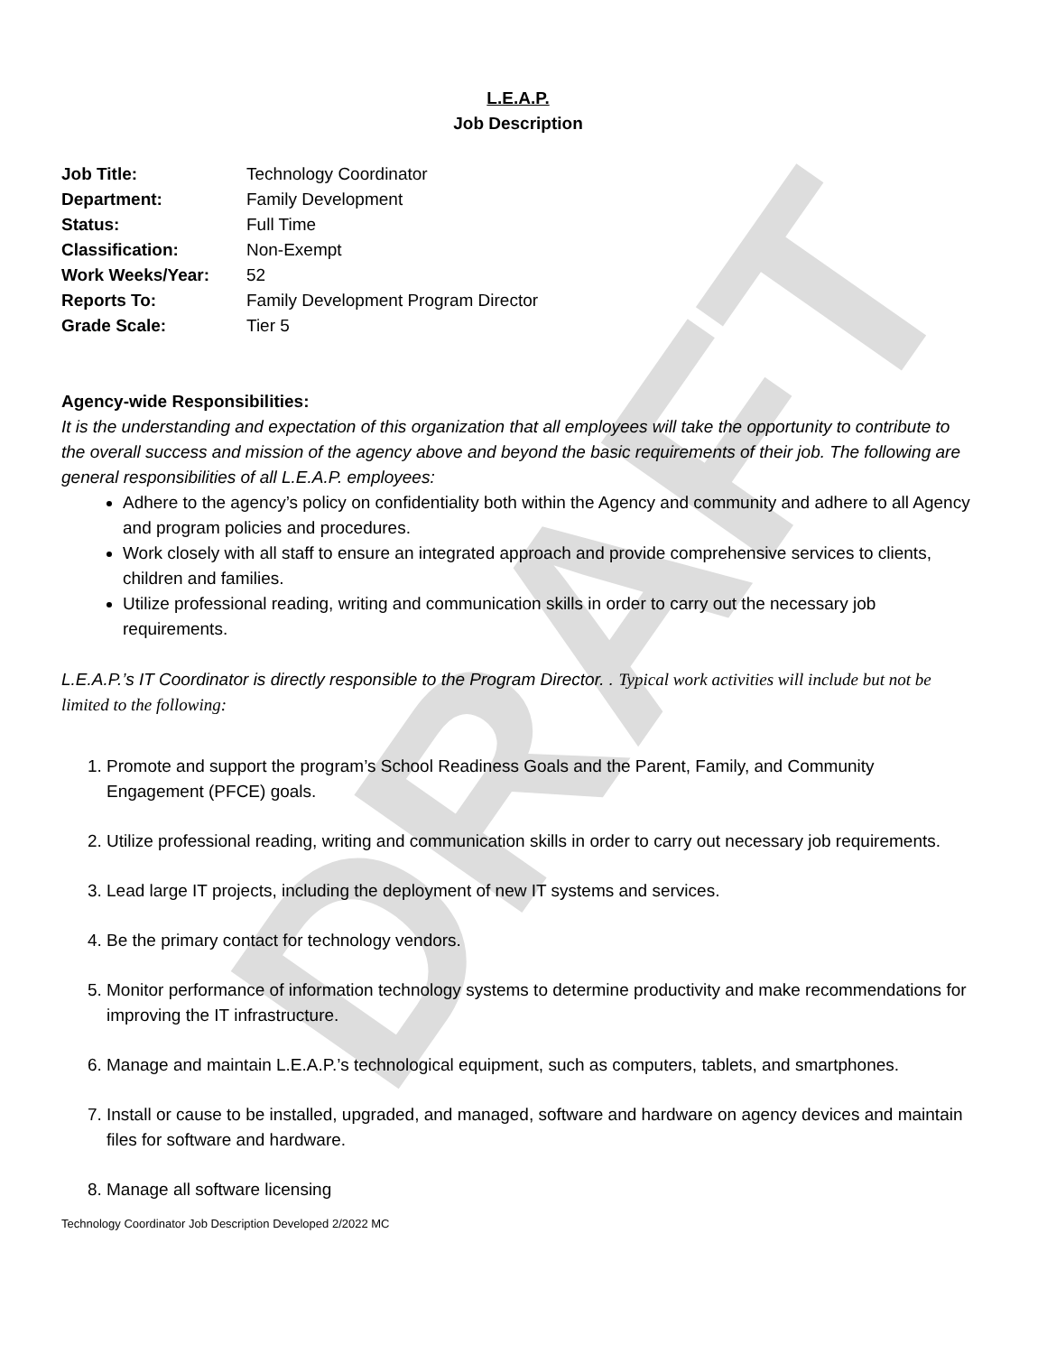DRAFT
L.E.A.P.
Job Description
| Job Title: | Technology Coordinator |
| Department: | Family Development |
| Status: | Full Time |
| Classification: | Non-Exempt |
| Work Weeks/Year: | 52 |
| Reports To: | Family Development Program Director |
| Grade Scale: | Tier 5 |
Agency-wide Responsibilities:
It is the understanding and expectation of this organization that all employees will take the opportunity to contribute to the overall success and mission of the agency above and beyond the basic requirements of their job. The following are general responsibilities of all L.E.A.P. employees:
Adhere to the agency’s policy on confidentiality both within the Agency and community and adhere to all Agency and program policies and procedures.
Work closely with all staff to ensure an integrated approach and provide comprehensive services to clients, children and families.
Utilize professional reading, writing and communication skills in order to carry out the necessary job requirements.
L.E.A.P.’s IT Coordinator is directly responsible to the Program Director. . Typical work activities will include but not be limited to the following:
1. Promote and support the program’s School Readiness Goals and the Parent, Family, and Community Engagement (PFCE) goals.
2. Utilize professional reading, writing and communication skills in order to carry out necessary job requirements.
3. Lead large IT projects, including the deployment of new IT systems and services.
4. Be the primary contact for technology vendors.
5. Monitor performance of information technology systems to determine productivity and make recommendations for improving the IT infrastructure.
6. Manage and maintain L.E.A.P.’s technological equipment, such as computers, tablets, and smartphones.
7. Install or cause to be installed, upgraded, and managed, software and hardware on agency devices and maintain files for software and hardware.
8. Manage all software licensing
Technology Coordinator Job Description Developed 2/2022 MC